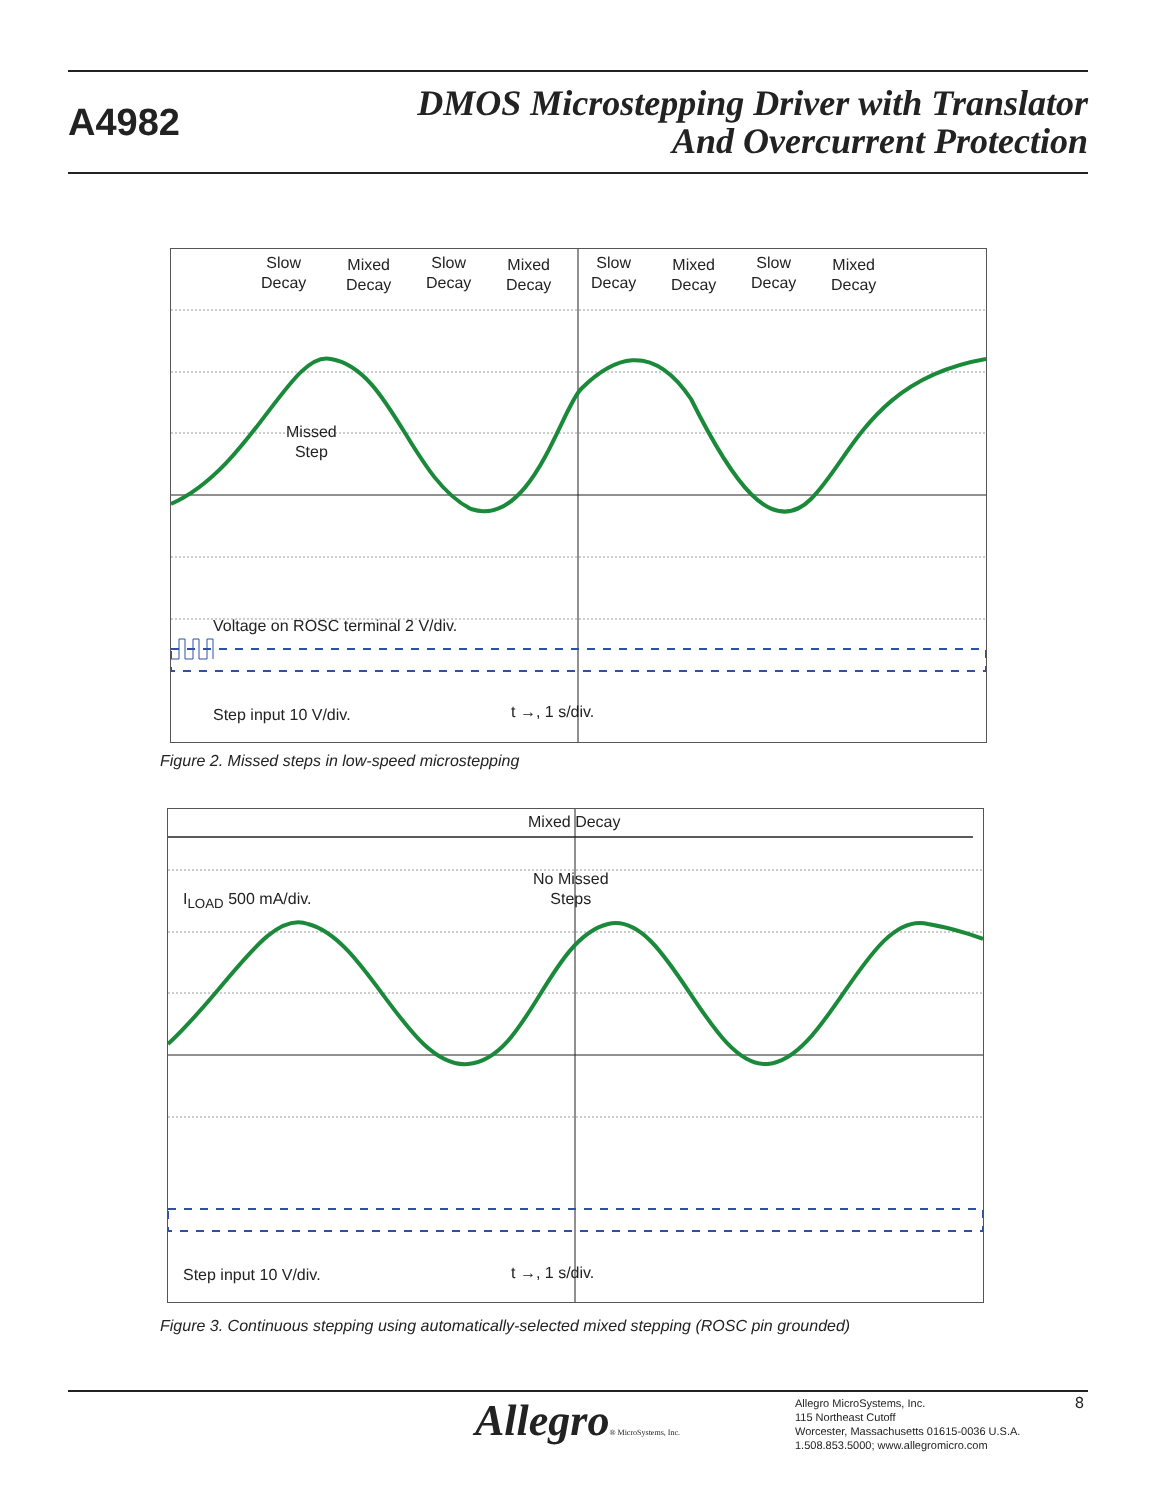A4982
DMOS Microstepping Driver with Translator
And Overcurrent Protection
Slow
Decay
Mixed
Decay
Slow
Decay
Mixed
Decay
Slow
Decay
Mixed
Decay
Slow
Decay
Mixed
Decay
Missed
Step
Voltage on ROSC terminal 2 V/div.
Step input 10 V/div. t →, 1 s/div.
Figure 2. Missed steps in low-speed microstepping
Mixed Decay
No Missed
Steps
I<sub>LOAD</sub> 500 mA/div.
Step input 10 V/div. t →, 1 s/div.
Figure 3. Continuous stepping using automatically-selected mixed stepping (ROSC pin grounded)
Allegro® MicroSystems, Inc.
Allegro MicroSystems, Inc.
115 Northeast Cutoff
Worcester, Massachusetts 01615-0036 U.S.A.
1.508.853.5000; www.allegromicro.com
8